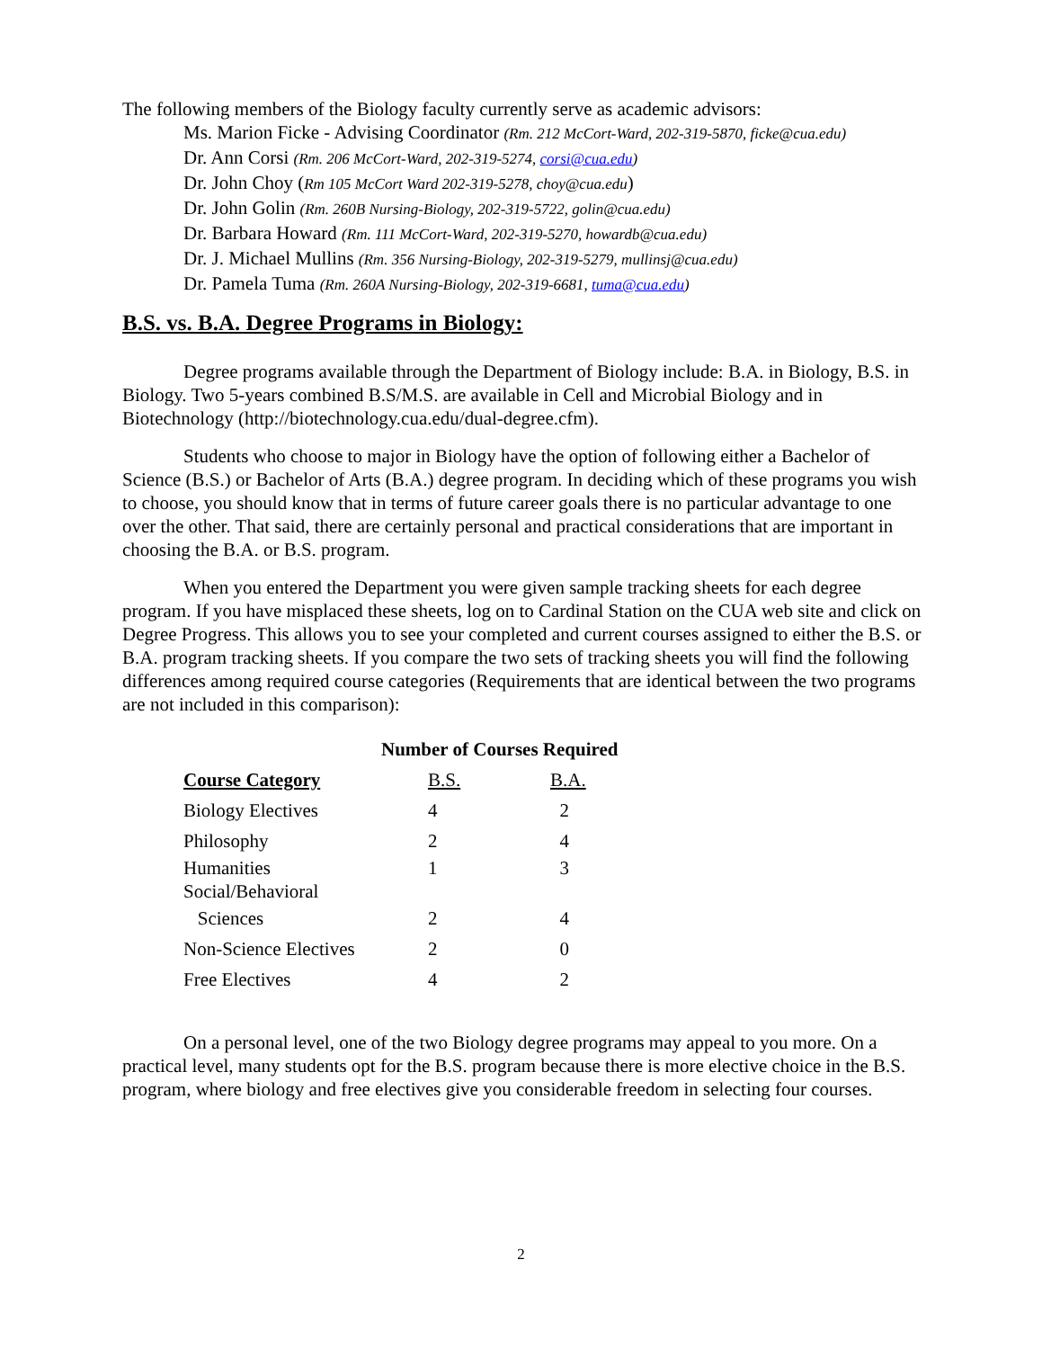The following members of the Biology faculty currently serve as academic advisors:
Ms. Marion Ficke - Advising Coordinator (Rm. 212 McCort-Ward, 202-319-5870, ficke@cua.edu)
Dr. Ann Corsi (Rm. 206 McCort-Ward, 202-319-5274, corsi@cua.edu)
Dr. John Choy (Rm 105 McCort Ward 202-319-5278, choy@cua.edu)
Dr. John Golin (Rm. 260B Nursing-Biology, 202-319-5722, golin@cua.edu)
Dr. Barbara Howard (Rm. 111 McCort-Ward, 202-319-5270, howardb@cua.edu)
Dr. J. Michael Mullins (Rm. 356 Nursing-Biology, 202-319-5279, mullinsj@cua.edu)
Dr. Pamela Tuma (Rm. 260A Nursing-Biology, 202-319-6681, tuma@cua.edu)
B.S. vs. B.A. Degree Programs in Biology:
Degree programs available through the Department of Biology include: B.A. in Biology, B.S. in Biology. Two 5-years combined B.S/M.S. are available in Cell and Microbial Biology and in Biotechnology (http://biotechnology.cua.edu/dual-degree.cfm).
Students who choose to major in Biology have the option of following either a Bachelor of Science (B.S.) or Bachelor of Arts (B.A.) degree program. In deciding which of these programs you wish to choose, you should know that in terms of future career goals there is no particular advantage to one over the other. That said, there are certainly personal and practical considerations that are important in choosing the B.A. or B.S. program.
When you entered the Department you were given sample tracking sheets for each degree program. If you have misplaced these sheets, log on to Cardinal Station on the CUA web site and click on Degree Progress. This allows you to see your completed and current courses assigned to either the B.S. or B.A. program tracking sheets. If you compare the two sets of tracking sheets you will find the following differences among required course categories (Requirements that are identical between the two programs are not included in this comparison):
Number of Courses Required
| Course Category | B.S. | B.A. |
| --- | --- | --- |
| Biology Electives | 4 | 2 |
| Philosophy | 2 | 4 |
| Humanities Social/Behavioral | 1 | 3 |
| Sciences | 2 | 4 |
| Non-Science Electives | 2 | 0 |
| Free Electives | 4 | 2 |
On a personal level, one of the two Biology degree programs may appeal to you more. On a practical level, many students opt for the B.S. program because there is more elective choice in the B.S. program, where biology and free electives give you considerable freedom in selecting four courses.
2